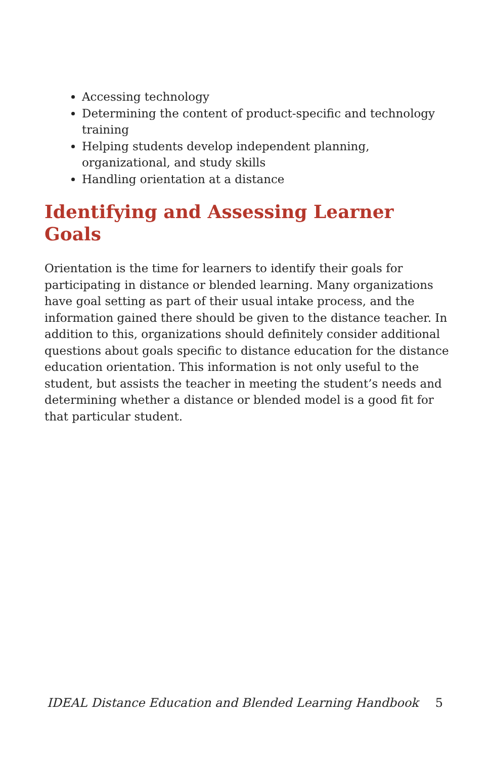Accessing technology
Determining the content of product-specific and technology training
Helping students develop independent planning, organizational, and study skills
Handling orientation at a distance
Identifying and Assessing Learner Goals
Orientation is the time for learners to identify their goals for participating in distance or blended learning. Many organizations have goal setting as part of their usual intake process, and the information gained there should be given to the distance teacher. In addition to this, organizations should definitely consider additional questions about goals specific to distance education for the distance education orientation. This information is not only useful to the student, but assists the teacher in meeting the student’s needs and determining whether a distance or blended model is a good fit for that particular student.
IDEAL Distance Education and Blended Learning Handbook 5